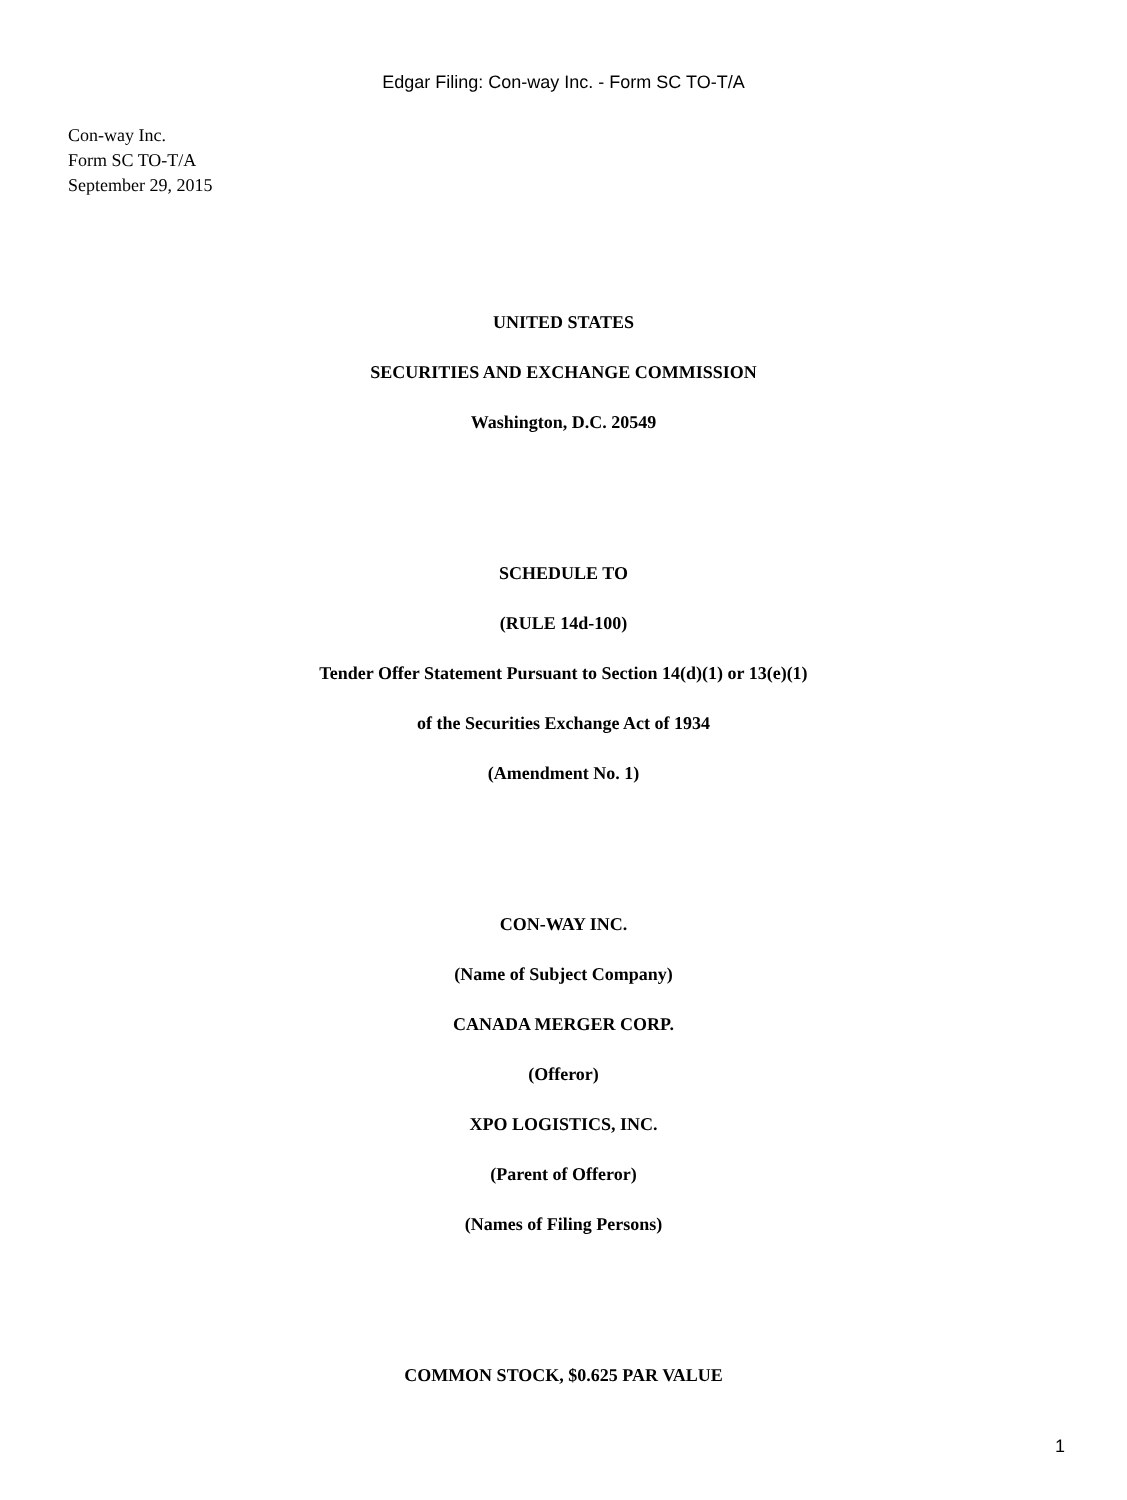Edgar Filing: Con-way Inc. - Form SC TO-T/A
Con-way Inc.
Form SC TO-T/A
September 29, 2015
UNITED STATES
SECURITIES AND EXCHANGE COMMISSION
Washington, D.C. 20549
SCHEDULE TO
(RULE 14d-100)
Tender Offer Statement Pursuant to Section 14(d)(1) or 13(e)(1)
of the Securities Exchange Act of 1934
(Amendment No. 1)
CON-WAY INC.
(Name of Subject Company)
CANADA MERGER CORP.
(Offeror)
XPO LOGISTICS, INC.
(Parent of Offeror)
(Names of Filing Persons)
COMMON STOCK, $0.625 PAR VALUE
1